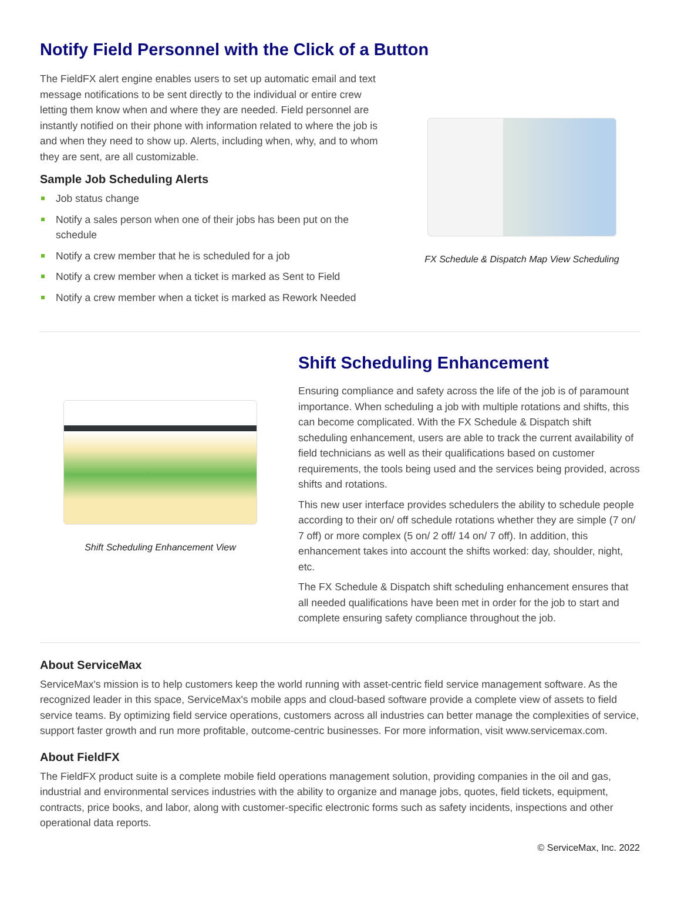Notify Field Personnel with the Click of a Button
The FieldFX alert engine enables users to set up automatic email and text message notifications to be sent directly to the individual or entire crew letting them know when and where they are needed. Field personnel are instantly notified on their phone with information related to where the job is and when they need to show up. Alerts, including when, why, and to whom they are sent, are all customizable.
Sample Job Scheduling Alerts
Job status change
Notify a sales person when one of their jobs has been put on the schedule
Notify a crew member that he is scheduled for a job
Notify a crew member when a ticket is marked as Sent to Field
Notify a crew member when a ticket is marked as Rework Needed
FX Schedule & Dispatch Map View Scheduling
Shift Scheduling Enhancement View
Shift Scheduling Enhancement
Ensuring compliance and safety across the life of the job is of paramount importance. When scheduling a job with multiple rotations and shifts, this can become complicated. With the FX Schedule & Dispatch shift scheduling enhancement, users are able to track the current availability of field technicians as well as their qualifications based on customer requirements, the tools being used and the services being provided, across shifts and rotations.
This new user interface provides schedulers the ability to schedule people according to their on/ off schedule rotations whether they are simple (7 on/ 7 off) or more complex (5 on/ 2 off/ 14 on/ 7 off). In addition, this enhancement takes into account the shifts worked: day, shoulder, night, etc.
The FX Schedule & Dispatch shift scheduling enhancement ensures that all needed qualifications have been met in order for the job to start and complete ensuring safety compliance throughout the job.
About ServiceMax
ServiceMax's mission is to help customers keep the world running with asset-centric field service management software. As the recognized leader in this space, ServiceMax's mobile apps and cloud-based software provide a complete view of assets to field service teams. By optimizing field service operations, customers across all industries can better manage the complexities of service, support faster growth and run more profitable, outcome-centric businesses. For more information, visit www.servicemax.com.
About FieldFX
The FieldFX product suite is a complete mobile field operations management solution, providing companies in the oil and gas, industrial and environmental services industries with the ability to organize and manage jobs, quotes, field tickets, equipment, contracts, price books, and labor, along with customer-specific electronic forms such as safety incidents, inspections and other operational data reports.
© ServiceMax, Inc. 2022